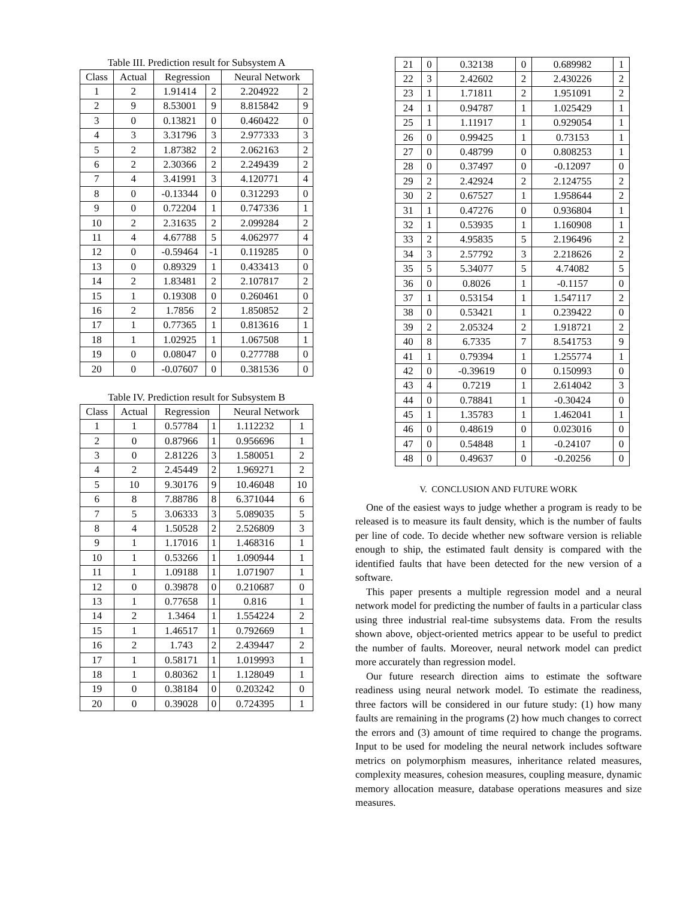Table III. Prediction result for Subsystem A
| Class | Actual | Regression | | Neural Network | |
| --- | --- | --- | --- | --- | --- |
| 1 | 2 | 1.91414 | 2 | 2.204922 | 2 |
| 2 | 9 | 8.53001 | 9 | 8.815842 | 9 |
| 3 | 0 | 0.13821 | 0 | 0.460422 | 0 |
| 4 | 3 | 3.31796 | 3 | 2.977333 | 3 |
| 5 | 2 | 1.87382 | 2 | 2.062163 | 2 |
| 6 | 2 | 2.30366 | 2 | 2.249439 | 2 |
| 7 | 4 | 3.41991 | 3 | 4.120771 | 4 |
| 8 | 0 | -0.13344 | 0 | 0.312293 | 0 |
| 9 | 0 | 0.72204 | 1 | 0.747336 | 1 |
| 10 | 2 | 2.31635 | 2 | 2.099284 | 2 |
| 11 | 4 | 4.67788 | 5 | 4.062977 | 4 |
| 12 | 0 | -0.59464 | -1 | 0.119285 | 0 |
| 13 | 0 | 0.89329 | 1 | 0.433413 | 0 |
| 14 | 2 | 1.83481 | 2 | 2.107817 | 2 |
| 15 | 1 | 0.19308 | 0 | 0.260461 | 0 |
| 16 | 2 | 1.7856 | 2 | 1.850852 | 2 |
| 17 | 1 | 0.77365 | 1 | 0.813616 | 1 |
| 18 | 1 | 1.02925 | 1 | 1.067508 | 1 |
| 19 | 0 | 0.08047 | 0 | 0.277788 | 0 |
| 20 | 0 | -0.07607 | 0 | 0.381536 | 0 |
Table IV. Prediction result for Subsystem B
| Class | Actual | Regression | | Neural Network | |
| --- | --- | --- | --- | --- | --- |
| 1 | 1 | 0.57784 | 1 | 1.112232 | 1 |
| 2 | 0 | 0.87966 | 1 | 0.956696 | 1 |
| 3 | 0 | 2.81226 | 3 | 1.580051 | 2 |
| 4 | 2 | 2.45449 | 2 | 1.969271 | 2 |
| 5 | 10 | 9.30176 | 9 | 10.46048 | 10 |
| 6 | 8 | 7.88786 | 8 | 6.371044 | 6 |
| 7 | 5 | 3.06333 | 3 | 5.089035 | 5 |
| 8 | 4 | 1.50528 | 2 | 2.526809 | 3 |
| 9 | 1 | 1.17016 | 1 | 1.468316 | 1 |
| 10 | 1 | 0.53266 | 1 | 1.090944 | 1 |
| 11 | 1 | 1.09188 | 1 | 1.071907 | 1 |
| 12 | 0 | 0.39878 | 0 | 0.210687 | 0 |
| 13 | 1 | 0.77658 | 1 | 0.816 | 1 |
| 14 | 2 | 1.3464 | 1 | 1.554224 | 2 |
| 15 | 1 | 1.46517 | 1 | 0.792669 | 1 |
| 16 | 2 | 1.743 | 2 | 2.439447 | 2 |
| 17 | 1 | 0.58171 | 1 | 1.019993 | 1 |
| 18 | 1 | 0.80362 | 1 | 1.128049 | 1 |
| 19 | 0 | 0.38184 | 0 | 0.203242 | 0 |
| 20 | 0 | 0.39028 | 0 | 0.724395 | 1 |
| 21 | 0 | 0.32138 | 0 | 0.689982 | 1 |
| 22 | 3 | 2.42602 | 2 | 2.430226 | 2 |
| 23 | 1 | 1.71811 | 2 | 1.951091 | 2 |
| 24 | 1 | 0.94787 | 1 | 1.025429 | 1 |
| 25 | 1 | 1.11917 | 1 | 0.929054 | 1 |
| 26 | 0 | 0.99425 | 1 | 0.73153 | 1 |
| 27 | 0 | 0.48799 | 0 | 0.808253 | 1 |
| 28 | 0 | 0.37497 | 0 | -0.12097 | 0 |
| 29 | 2 | 2.42924 | 2 | 2.124755 | 2 |
| 30 | 2 | 0.67527 | 1 | 1.958644 | 2 |
| 31 | 1 | 0.47276 | 0 | 0.936804 | 1 |
| 32 | 1 | 0.53935 | 1 | 1.160908 | 1 |
| 33 | 2 | 4.95835 | 5 | 2.196496 | 2 |
| 34 | 3 | 2.57792 | 3 | 2.218626 | 2 |
| 35 | 5 | 5.34077 | 5 | 4.74082 | 5 |
| 36 | 0 | 0.8026 | 1 | -0.1157 | 0 |
| 37 | 1 | 0.53154 | 1 | 1.547117 | 2 |
| 38 | 0 | 0.53421 | 1 | 0.239422 | 0 |
| 39 | 2 | 2.05324 | 2 | 1.918721 | 2 |
| 40 | 8 | 6.7335 | 7 | 8.541753 | 9 |
| 41 | 1 | 0.79394 | 1 | 1.255774 | 1 |
| 42 | 0 | -0.39619 | 0 | 0.150993 | 0 |
| 43 | 4 | 0.7219 | 1 | 2.614042 | 3 |
| 44 | 0 | 0.78841 | 1 | -0.30424 | 0 |
| 45 | 1 | 1.35783 | 1 | 1.462041 | 1 |
| 46 | 0 | 0.48619 | 0 | 0.023016 | 0 |
| 47 | 0 | 0.54848 | 1 | -0.24107 | 0 |
| 48 | 0 | 0.49637 | 0 | -0.20256 | 0 |
V. CONCLUSION AND FUTURE WORK
One of the easiest ways to judge whether a program is ready to be released is to measure its fault density, which is the number of faults per line of code. To decide whether new software version is reliable enough to ship, the estimated fault density is compared with the identified faults that have been detected for the new version of a software.
This paper presents a multiple regression model and a neural network model for predicting the number of faults in a particular class using three industrial real-time subsystems data. From the results shown above, object-oriented metrics appear to be useful to predict the number of faults. Moreover, neural network model can predict more accurately than regression model.
Our future research direction aims to estimate the software readiness using neural network model. To estimate the readiness, three factors will be considered in our future study: (1) how many faults are remaining in the programs (2) how much changes to correct the errors and (3) amount of time required to change the programs. Input to be used for modeling the neural network includes software metrics on polymorphism measures, inheritance related measures, complexity measures, cohesion measures, coupling measure, dynamic memory allocation measure, database operations measures and size measures.